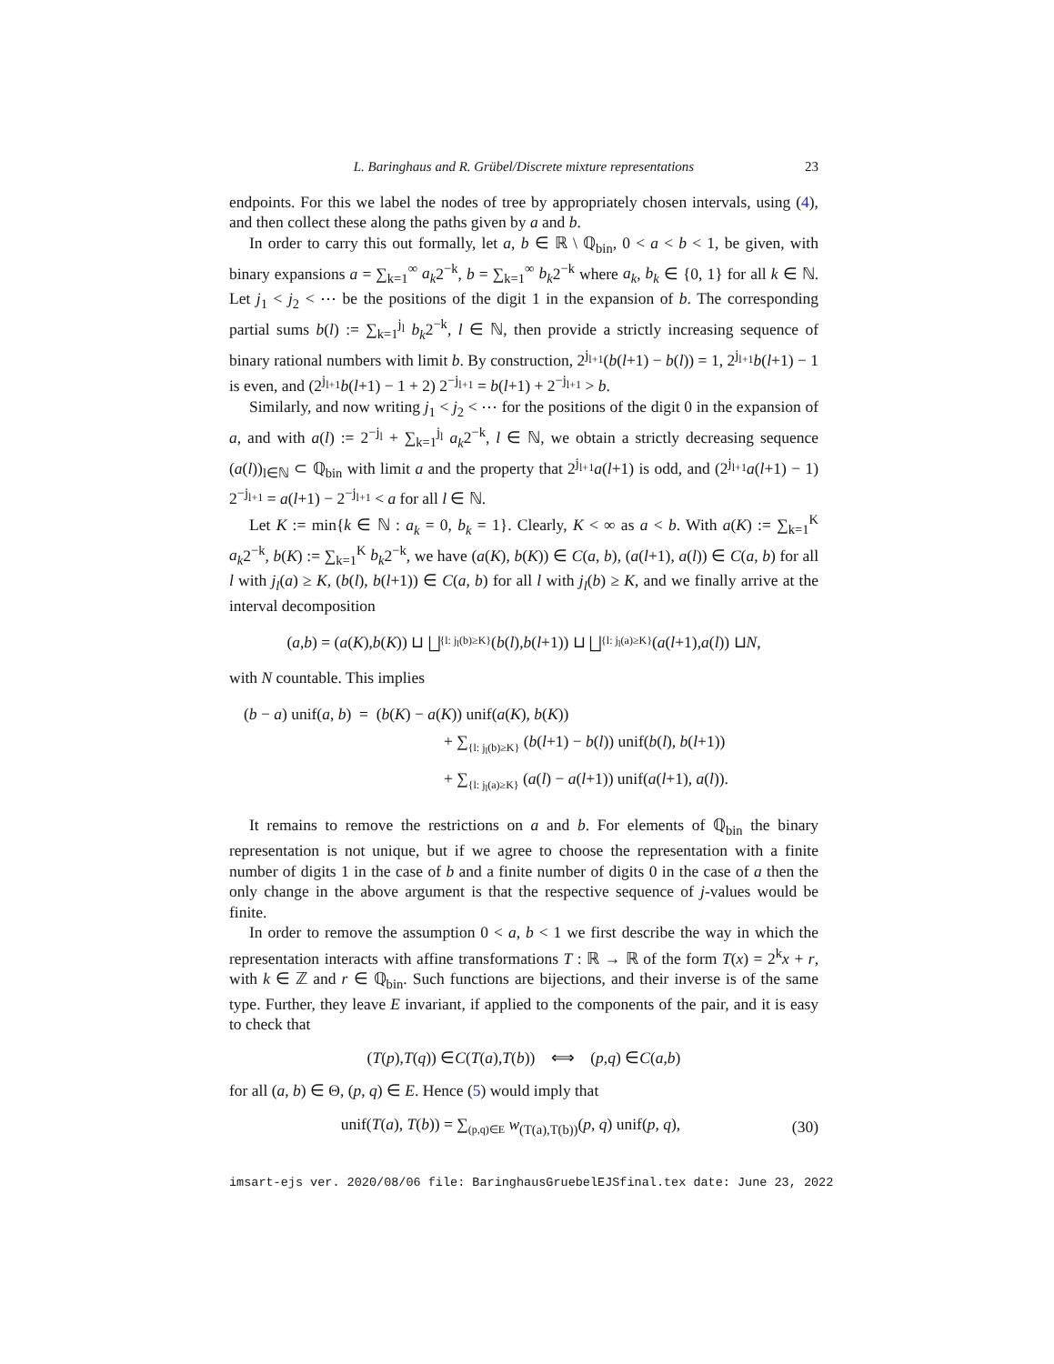L. Baringhaus and R. Grübel/Discrete mixture representations 23
endpoints. For this we label the nodes of tree by appropriately chosen intervals, using (4), and then collect these along the paths given by a and b.
In order to carry this out formally, let a, b ∈ ℝ \ ℚ<sub>bin</sub>, 0 < a < b < 1, be given, with binary expansions a = ∑<sub>k=1</sub><sup>∞</sup> a<sub>k</sub>2<sup>−k</sup>, b = ∑<sub>k=1</sub><sup>∞</sup> b<sub>k</sub>2<sup>−k</sup> where a<sub>k</sub>, b<sub>k</sub> ∈ {0, 1} for all k ∈ ℕ. Let j<sub>1</sub> < j<sub>2</sub> < ⋯ be the positions of the digit 1 in the expansion of b. The corresponding partial sums b(l) := ∑<sub>k=1</sub><sup>j<sub>l</sub></sup> b<sub>k</sub>2<sup>−k</sup>, l ∈ ℕ, then provide a strictly increasing sequence of binary rational numbers with limit b. By construction, 2<sup>j<sub>l+1</sub></sup>(b(l+1) − b(l)) = 1, 2<sup>j<sub>l+1</sub></sup>b(l+1) − 1 is even, and (2<sup>j<sub>l+1</sub></sup>b(l+1) − 1 + 2) 2<sup>−j<sub>l+1</sub></sup> = b(l+1) + 2<sup>−j<sub>l+1</sub></sup> > b.
Similarly, and now writing j<sub>1</sub> < j<sub>2</sub> < ⋯ for the positions of the digit 0 in the expansion of a, and with a(l) := 2<sup>−j<sub>l</sub></sup> + ∑<sub>k=1</sub><sup>j<sub>l</sub></sup> a<sub>k</sub>2<sup>−k</sup>, l ∈ ℕ, we obtain a strictly decreasing sequence (a(l))<sub>l∈ℕ</sub> ⊂ ℚ<sub>bin</sub> with limit a and the property that 2<sup>j<sub>l+1</sub></sup>a(l+1) is odd, and (2<sup>j<sub>l+1</sub></sup>a(l+1) − 1) 2<sup>−j<sub>l+1</sub></sup> = a(l+1) − 2<sup>−j<sub>l+1</sub></sup> < a for all l ∈ ℕ.
Let K := min{k ∈ ℕ : a<sub>k</sub> = 0, b<sub>k</sub> = 1}. Clearly, K < ∞ as a < b. With a(K) := ∑<sub>k=1</sub><sup>K</sup> a<sub>k</sub>2<sup>−k</sup>, b(K) := ∑<sub>k=1</sub><sup>K</sup> b<sub>k</sub>2<sup>−k</sup>, we have (a(K), b(K)) ∈ C(a, b), (a(l+1), a(l)) ∈ C(a, b) for all l with j<sub>l</sub>(a) ≥ K, (b(l), b(l+1)) ∈ C(a, b) for all l with j<sub>l</sub>(b) ≥ K, and we finally arrive at the interval decomposition
(a, b) = (a (K), b (K)) ⊔ ⨆<sub>{l: j<sub>l</sub>(b)≥K}</sub> (b (l), b (l +1)) ⊔ ⨆<sub>{l: j<sub>l</sub>(a)≥K}</sub> (a (l +1), a (l)) ⊔ N,
with N countable. This implies
(b − a) unif(a, b) = (b(K) − a(K)) unif(a(K), b(K))
+ ∑<sub>{l: j<sub>l</sub>(b)≥K}</sub> (b(l+1) − b(l)) unif(b(l), b(l+1))
+ ∑<sub>{l: j<sub>l</sub>(a)≥K}</sub> (a(l) − a(l+1)) unif(a(l+1), a(l)).
It remains to remove the restrictions on a and b. For elements of ℚ<sub>bin</sub> the binary representation is not unique, but if we agree to choose the representation with a finite number of digits 1 in the case of b and a finite number of digits 0 in the case of a then the only change in the above argument is that the respective sequence of j-values would be finite.
In order to remove the assumption 0 < a, b < 1 we first describe the way in which the representation interacts with affine transformations T : ℝ → ℝ of the form T(x) = 2<sup>k</sup>x + r, with k ∈ ℤ and r ∈ ℚ<sub>bin</sub>. Such functions are bijections, and their inverse is of the same type. Further, they leave E invariant, if applied to the components of the pair, and it is easy to check that
(T (p), T (q)) ∈ C (T (a), T (b)) ⟺ (p, q) ∈ C (a, b)
for all (a, b) ∈ Θ, (p, q) ∈ E. Hence (5) would imply that
unif(T(a), T(b)) = ∑<sub>(p,q)∈E</sub> w<sub>(T(a),T(b))</sub>(p, q) unif(p, q), (30)
imsart-ejs ver. 2020/08/06 file: BaringhausGruebelEJSfinal.tex date: June 23, 2022